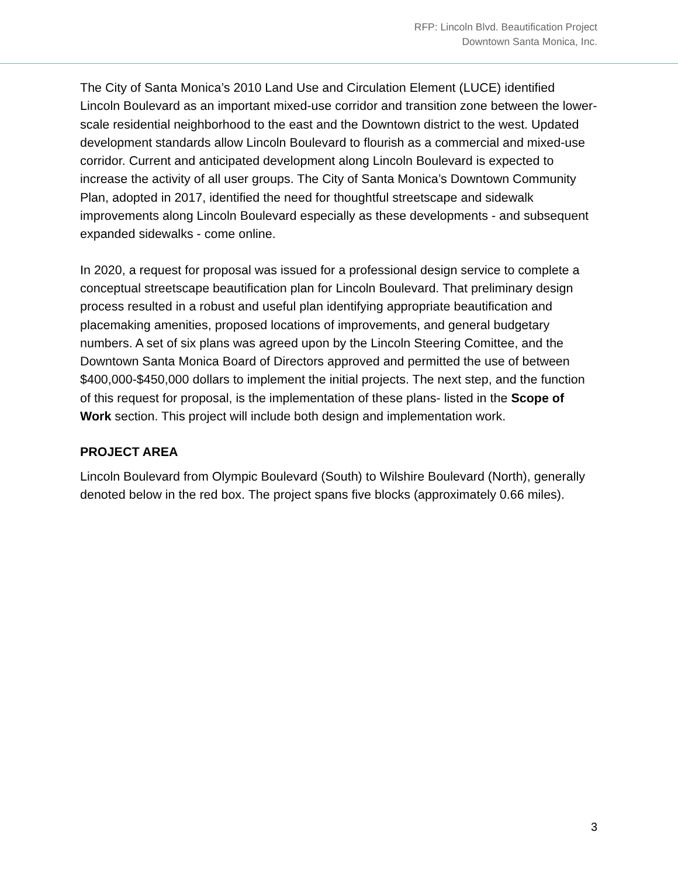RFP: Lincoln Blvd. Beautification Project
Downtown Santa Monica, Inc.
The City of Santa Monica’s 2010 Land Use and Circulation Element (LUCE) identified Lincoln Boulevard as an important mixed-use corridor and transition zone between the lower-scale residential neighborhood to the east and the Downtown district to the west. Updated development standards allow Lincoln Boulevard to flourish as a commercial and mixed-use corridor. Current and anticipated development along Lincoln Boulevard is expected to increase the activity of all user groups. The City of Santa Monica’s Downtown Community Plan, adopted in 2017, identified the need for thoughtful streetscape and sidewalk improvements along Lincoln Boulevard especially as these developments - and subsequent expanded sidewalks - come online.
In 2020, a request for proposal was issued for a professional design service to complete a conceptual streetscape beautification plan for Lincoln Boulevard. That preliminary design process resulted in a robust and useful plan identifying appropriate beautification and placemaking amenities, proposed locations of improvements, and general budgetary numbers. A set of six plans was agreed upon by the Lincoln Steering Comittee, and the Downtown Santa Monica Board of Directors approved and permitted the use of between $400,000-$450,000 dollars to implement the initial projects. The next step, and the function of this request for proposal, is the implementation of these plans- listed in the Scope of Work section. This project will include both design and implementation work.
PROJECT AREA
Lincoln Boulevard from Olympic Boulevard (South) to Wilshire Boulevard (North), generally denoted below in the red box. The project spans five blocks (approximately 0.66 miles).
3